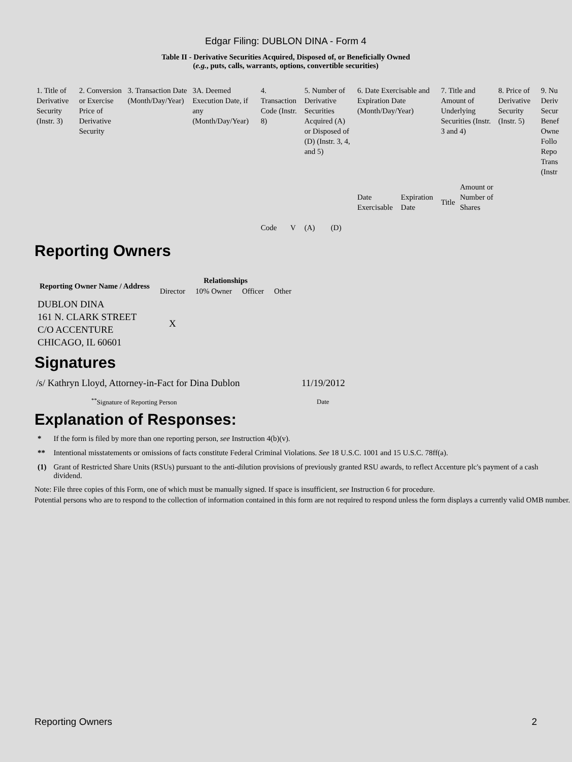Edgar Filing: DUBLON DINA - Form 4
Table II - Derivative Securities Acquired, Disposed of, or Beneficially Owned
(e.g., puts, calls, warrants, options, convertible securities)
| 1. Title of Derivative Security (Instr. 3) | 2. Conversion or Exercise Price of Derivative Security | 3. Transaction Date (Month/Day/Year) | 3A. Deemed Execution Date, if any (Month/Day/Year) | 4. Transaction Code (Instr. 8) | | 5. Number of Derivative Securities Acquired (A) or Disposed of (D) (Instr. 3, 4, and 5) | | 6. Date Exercisable and Expiration Date (Month/Day/Year) | | 7. Title and Amount of Underlying Securities (Instr. 3 and 4) | | 8. Price of Derivative Security (Instr. 5) | 9. Nu Deriv Secur Benef Owne Follo Repo Trans (Instr |
| | | | | Code | V | (A) | (D) | Date Exercisable | Expiration Date | Title | Amount or Number of Shares | | |
Reporting Owners
| Reporting Owner Name / Address | Relationships | | | |
| --- | --- | --- | --- | --- |
| | Director | 10% Owner | Officer | Other |
| DUBLON DINA 161 N. CLARK STREET C/O ACCENTURE CHICAGO, IL 60601 | X | | | |
Signatures
| /s/ Kathryn Lloyd, Attorney-in-Fact for Dina Dublon | 11/19/2012 |
| <sup>**</sup> Signature of Reporting Person | Date |
Explanation of Responses:
| * | If the form is filed by more than one reporting person, see Instruction 4(b)(v). |
| ** | Intentional misstatements or omissions of facts constitute Federal Criminal Violations. See 18 U.S.C. 1001 and 15 U.S.C. 78ff(a). |
| (1) | Grant of Restricted Share Units (RSUs) pursuant to the anti-dilution provisions of previously granted RSU awards, to reflect Accenture plc's payment of a cash dividend. |
Note: File three copies of this Form, one of which must be manually signed. If space is insufficient, see Instruction 6 for procedure.
Potential persons who are to respond to the collection of information contained in this form are not required to respond unless the form displays a currently valid OMB number.
Reporting Owners 2